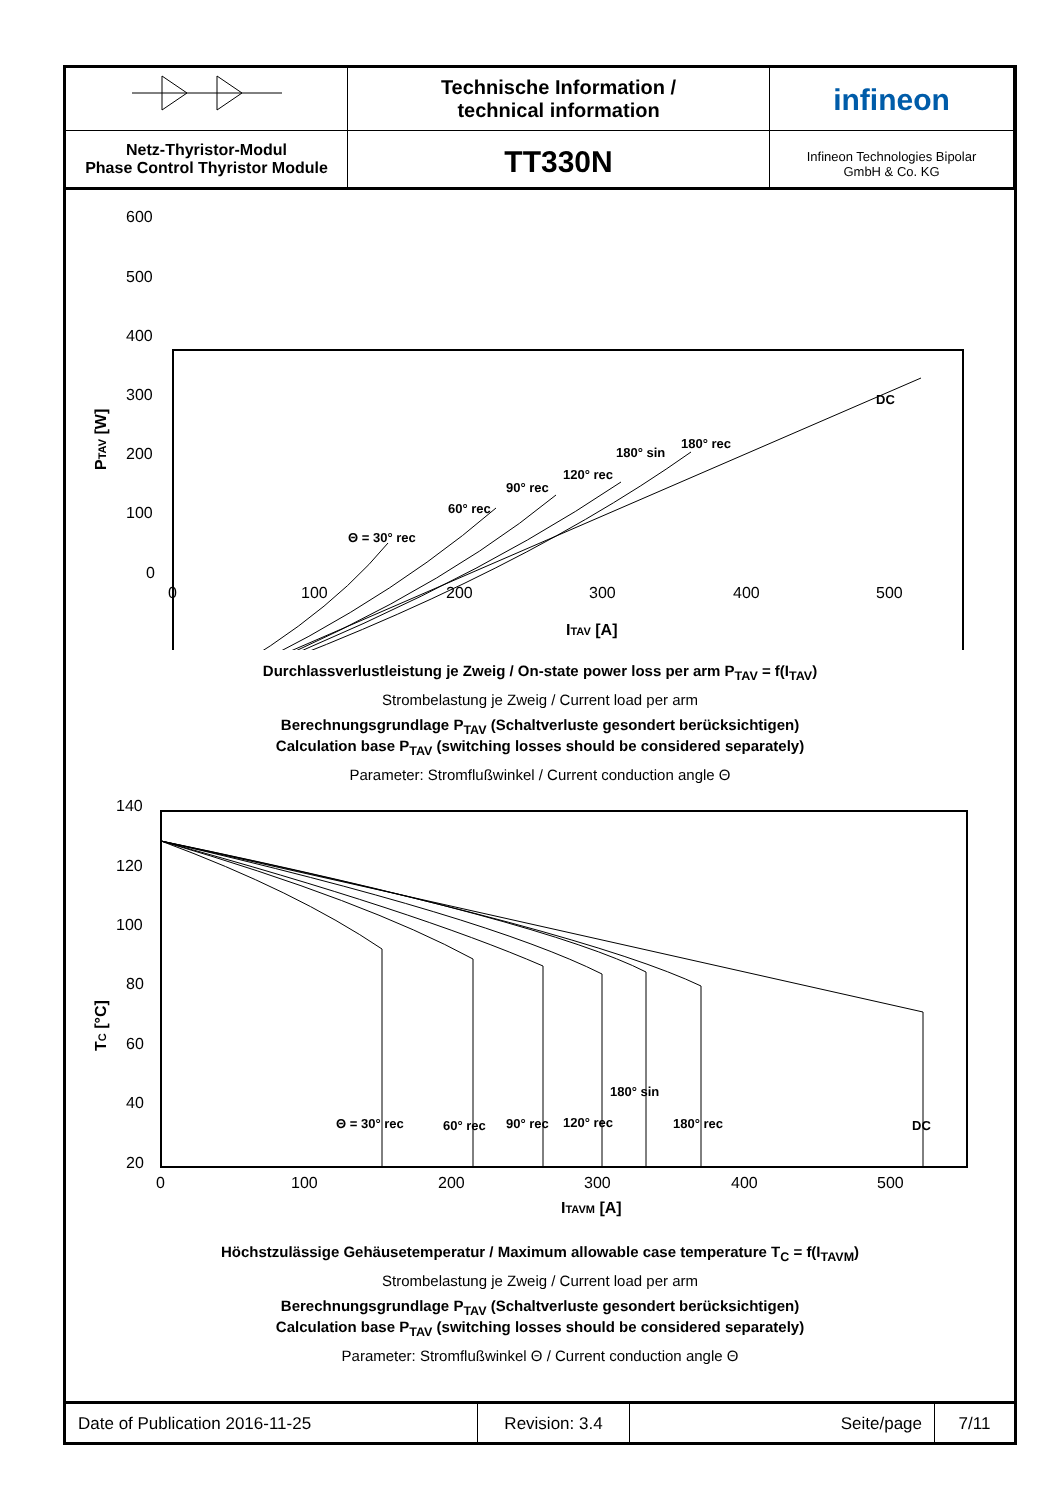Technische Information /
technical information
infineon
Netz-Thyristor-Modul
Phase Control Thyristor Module
TT330N
Infineon Technologies Bipolar
GmbH & Co. KG
600
500
400
300
200
100
0
0
100
200
300
400
500
ITAV [A]
PTAV [W]
Θ = 30° rec
60° rec
90° rec
120° rec
180° sin
180° rec
DC
Durchlassverlustleistung je Zweig / On-state power loss per arm P<sub>TAV</sub> = f(I<sub>TAV</sub>)
Strombelastung je Zweig / Current load per arm
Berechnungsgrundlage P<sub>TAV</sub> (Schaltverluste gesondert berücksichtigen)
Calculation base P<sub>TAV</sub> (switching losses should be considered separately)
Parameter: Stromflußwinkel / Current conduction angle Θ
140
120
100
80
60
40
20
0
100
200
300
400
500
ITAVM [A]
TC [°C]
Θ = 30° rec
60° rec
90° rec
120° rec
180° sin
180° rec
DC
Höchstzulässige Gehäusetemperatur / Maximum allowable case temperature T<sub>C</sub> = f(I<sub>TAVM</sub>)
Strombelastung je Zweig / Current load per arm
Berechnungsgrundlage P<sub>TAV</sub> (Schaltverluste gesondert berücksichtigen)
Calculation base P<sub>TAV</sub> (switching losses should be considered separately)
Parameter: Stromflußwinkel Θ / Current conduction angle Θ
Date of Publication 2016-11-25
Revision: 3.4
Seite/page
7/11